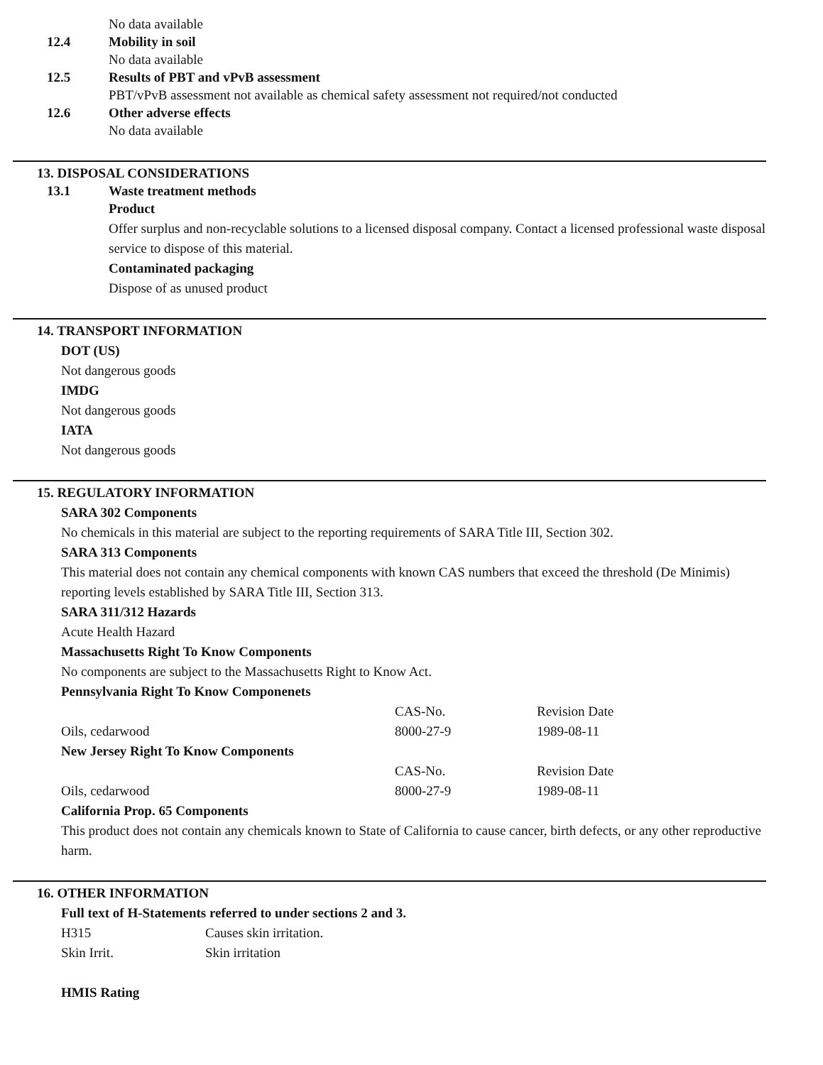No data available
12.4 Mobility in soil
No data available
12.5 Results of PBT and vPvB assessment
PBT/vPvB assessment not available as chemical safety assessment not required/not conducted
12.6 Other adverse effects
No data available
13. DISPOSAL CONSIDERATIONS
13.1 Waste treatment methods
Product
Offer surplus and non-recyclable solutions to a licensed disposal company. Contact a licensed professional waste disposal service to dispose of this material.
Contaminated packaging
Dispose of as unused product
14. TRANSPORT INFORMATION
DOT (US)
Not dangerous goods
IMDG
Not dangerous goods
IATA
Not dangerous goods
15. REGULATORY INFORMATION
SARA 302 Components
No chemicals in this material are subject to the reporting requirements of SARA Title III, Section 302.
SARA 313 Components
This material does not contain any chemical components with known CAS numbers that exceed the threshold (De Minimis) reporting levels established by SARA Title III, Section 313.
SARA 311/312 Hazards
Acute Health Hazard
Massachusetts Right To Know Components
No components are subject to the Massachusetts Right to Know Act.
Pennsylvania Right To Know Componenets
| | CAS-No. | Revision Date |
| Oils, cedarwood | 8000-27-9 | 1989-08-11 |
New Jersey Right To Know Components
| | CAS-No. | Revision Date |
| Oils, cedarwood | 8000-27-9 | 1989-08-11 |
California Prop. 65 Components
This product does not contain any chemicals known to State of California to cause cancer, birth defects, or any other reproductive harm.
16. OTHER INFORMATION
Full text of H-Statements referred to under sections 2 and 3.
| H315 | Causes skin irritation. |
| Skin Irrit. | Skin irritation |
HMIS Rating